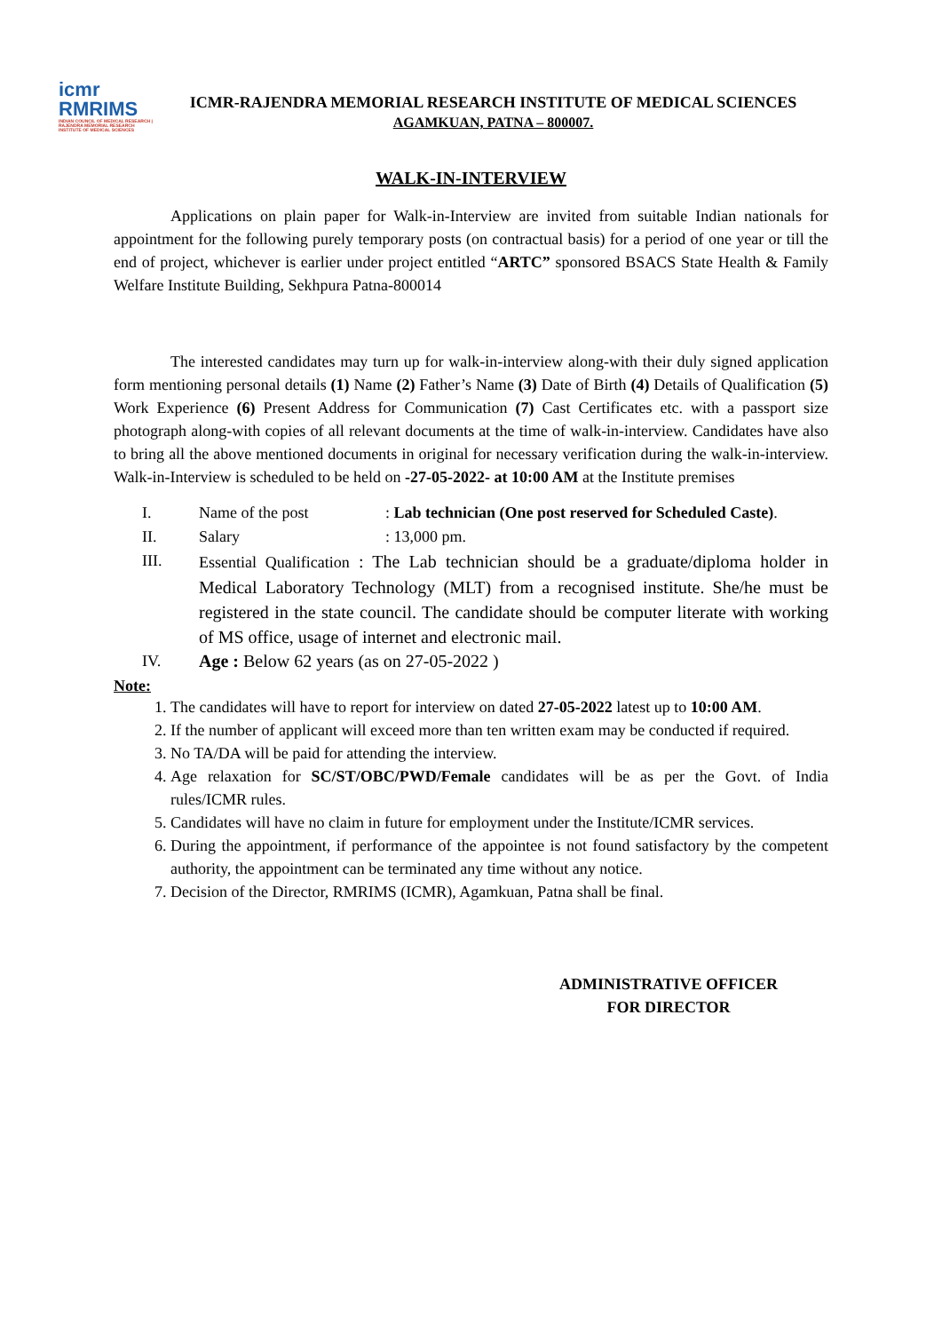icmr RMRIMS
INDIAN COUNCIL OF MEDICAL RESEARCH | RAJENDRA MEMORIAL RESEARCH INSTITUTE OF MEDICAL SCIENCES
ICMR-RAJENDRA MEMORIAL RESEARCH INSTITUTE OF MEDICAL SCIENCES
AGAMKUAN, PATNA – 800007.
WALK-IN-INTERVIEW
Applications on plain paper for Walk-in-Interview are invited from suitable Indian nationals for appointment for the following purely temporary posts (on contractual basis) for a period of one year or till the end of project, whichever is earlier under project entitled “ARTC” sponsored BSACS State Health & Family Welfare Institute Building, Sekhpura Patna-800014
The interested candidates may turn up for walk-in-interview along-with their duly signed application form mentioning personal details (1) Name (2) Father’s Name (3) Date of Birth (4) Details of Qualification (5) Work Experience (6) Present Address for Communication (7) Cast Certificates etc. with a passport size photograph along-with copies of all relevant documents at the time of walk-in-interview. Candidates have also to bring all the above mentioned documents in original for necessary verification during the walk-in-interview. Walk-in-Interview is scheduled to be held on -27-05-2022- at 10:00 AM at the Institute premises
I. Name of the post: Lab technician (One post reserved for Scheduled Caste).
II. Salary: 13,000 pm.
III. Essential Qualification : The Lab technician should be a graduate/diploma holder in Medical Laboratory Technology (MLT) from a recognised institute. She/he must be registered in the state council. The candidate should be computer literate with working of MS office, usage of internet and electronic mail.
IV. Age : Below 62 years (as on 27-05-2022 )
Note:
1. The candidates will have to report for interview on dated 27-05-2022 latest up to 10:00 AM.
2. If the number of applicant will exceed more than ten written exam may be conducted if required.
3. No TA/DA will be paid for attending the interview.
4. Age relaxation for SC/ST/OBC/PWD/Female candidates will be as per the Govt. of India rules/ICMR rules.
5. Candidates will have no claim in future for employment under the Institute/ICMR services.
6. During the appointment, if performance of the appointee is not found satisfactory by the competent authority, the appointment can be terminated any time without any notice.
7. Decision of the Director, RMRIMS (ICMR), Agamkuan, Patna shall be final.
ADMINISTRATIVE OFFICER
FOR DIRECTOR